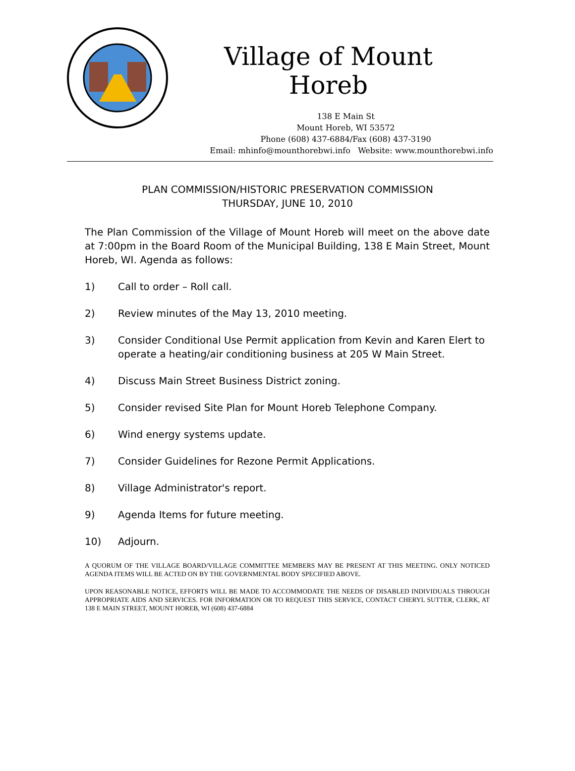Village of Mount Horeb
138 E Main St
Mount Horeb, WI 53572
Phone (608) 437-6884/Fax (608) 437-3190
Email: mhinfo@mounthorebwi.info Website: www.mounthorebwi.info
PLAN COMMISSION/HISTORIC PRESERVATION COMMISSION
THURSDAY, JUNE 10, 2010
The Plan Commission of the Village of Mount Horeb will meet on the above date at 7:00pm in the Board Room of the Municipal Building, 138 E Main Street, Mount Horeb, WI. Agenda as follows:
1) Call to order – Roll call.
2) Review minutes of the May 13, 2010 meeting.
3) Consider Conditional Use Permit application from Kevin and Karen Elert to operate a heating/air conditioning business at 205 W Main Street.
4) Discuss Main Street Business District zoning.
5) Consider revised Site Plan for Mount Horeb Telephone Company.
6) Wind energy systems update.
7) Consider Guidelines for Rezone Permit Applications.
8) Village Administrator's report.
9) Agenda Items for future meeting.
10) Adjourn.
A QUORUM OF THE VILLAGE BOARD/VILLAGE COMMITTEE MEMBERS MAY BE PRESENT AT THIS MEETING. ONLY NOTICED AGENDA ITEMS WILL BE ACTED ON BY THE GOVERNMENTAL BODY SPECIFIED ABOVE.
UPON REASONABLE NOTICE, EFFORTS WILL BE MADE TO ACCOMMODATE THE NEEDS OF DISABLED INDIVIDUALS THROUGH APPROPRIATE AIDS AND SERVICES. FOR INFORMATION OR TO REQUEST THIS SERVICE, CONTACT CHERYL SUTTER, CLERK, AT 138 E MAIN STREET, MOUNT HOREB, WI (608) 437-6884